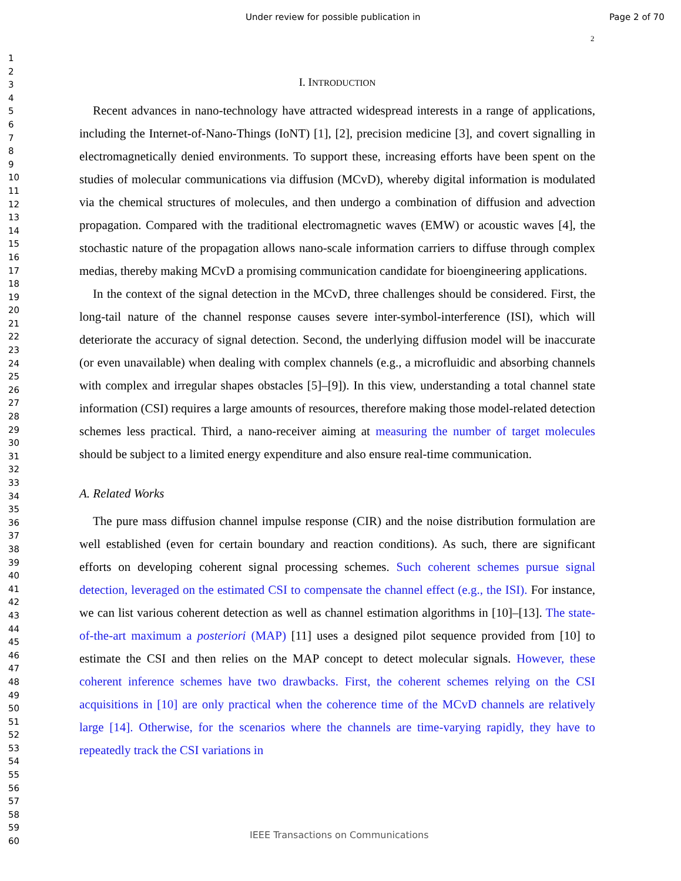Under review for possible publication in Page 2 of 70
2
1
2
3
4
5
6
7
8
9
10
11
12
13
14
15
16
17
18
19
20
21
22
23
24
25
26
27
28
29
30
31
32
33
34
35
36
37
38
39
40
41
42
43
44
45
46
47
48
49
50
51
52
53
54
55
56
57
58
59
60
I. INTRODUCTION
Recent advances in nano-technology have attracted widespread interests in a range of applications, including the Internet-of-Nano-Things (IoNT) [1], [2], precision medicine [3], and covert signalling in electromagnetically denied environments. To support these, increasing efforts have been spent on the studies of molecular communications via diffusion (MCvD), whereby digital information is modulated via the chemical structures of molecules, and then undergo a combination of diffusion and advection propagation. Compared with the traditional electromagnetic waves (EMW) or acoustic waves [4], the stochastic nature of the propagation allows nano-scale information carriers to diffuse through complex medias, thereby making MCvD a promising communication candidate for bioengineering applications.
In the context of the signal detection in the MCvD, three challenges should be considered. First, the long-tail nature of the channel response causes severe inter-symbol-interference (ISI), which will deteriorate the accuracy of signal detection. Second, the underlying diffusion model will be inaccurate (or even unavailable) when dealing with complex channels (e.g., a microfluidic and absorbing channels with complex and irregular shapes obstacles [5]–[9]). In this view, understanding a total channel state information (CSI) requires a large amounts of resources, therefore making those model-related detection schemes less practical. Third, a nano-receiver aiming at measuring the number of target molecules should be subject to a limited energy expenditure and also ensure real-time communication.
A. Related Works
The pure mass diffusion channel impulse response (CIR) and the noise distribution formulation are well established (even for certain boundary and reaction conditions). As such, there are significant efforts on developing coherent signal processing schemes. Such coherent schemes pursue signal detection, leveraged on the estimated CSI to compensate the channel effect (e.g., the ISI). For instance, we can list various coherent detection as well as channel estimation algorithms in [10]–[13]. The state-of-the-art maximum a posteriori (MAP) [11] uses a designed pilot sequence provided from [10] to estimate the CSI and then relies on the MAP concept to detect molecular signals. However, these coherent inference schemes have two drawbacks. First, the coherent schemes relying on the CSI acquisitions in [10] are only practical when the coherence time of the MCvD channels are relatively large [14]. Otherwise, for the scenarios where the channels are time-varying rapidly, they have to repeatedly track the CSI variations in
IEEE Transactions on Communications